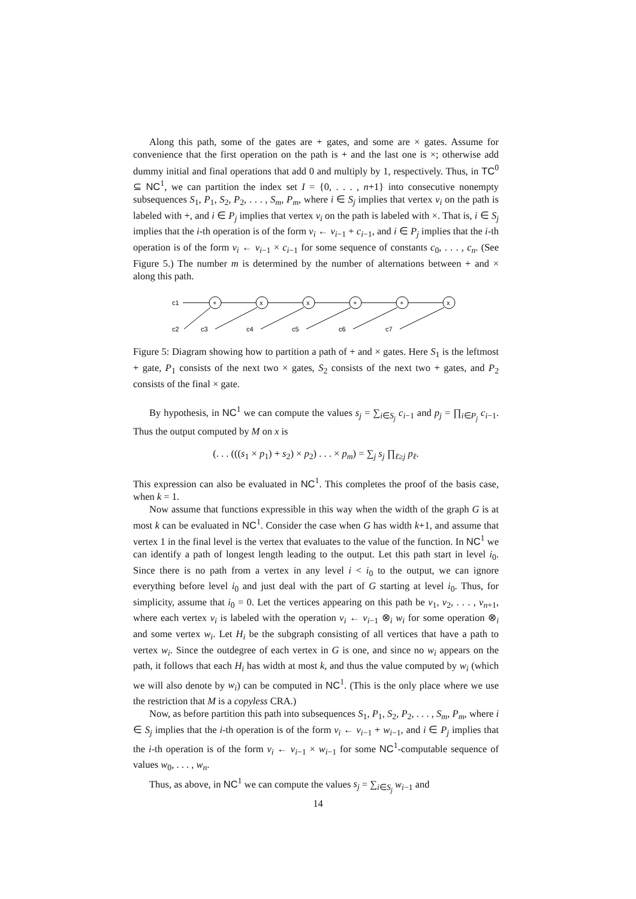Along this path, some of the gates are + gates, and some are × gates. Assume for convenience that the first operation on the path is + and the last one is ×; otherwise add dummy initial and final operations that add 0 and multiply by 1, respectively. Thus, in TC<sup>0</sup> ⊆ NC<sup>1</sup>, we can partition the index set I = {0, . . . , n+1} into consecutive nonempty subsequences S<sub>1</sub>, P<sub>1</sub>, S<sub>2</sub>, P<sub>2</sub>, . . . , S<sub>m</sub>, P<sub>m</sub>, where i ∈ S<sub>j</sub> implies that vertex v<sub>i</sub> on the path is labeled with +, and i ∈ P<sub>j</sub> implies that vertex v<sub>i</sub> on the path is labeled with ×. That is, i ∈ S<sub>j</sub> implies that the i-th operation is of the form v<sub>i</sub> ← v<sub>i−1</sub> + c<sub>i−1</sub>, and i ∈ P<sub>j</sub> implies that the i-th operation is of the form v<sub>i</sub> ← v<sub>i−1</sub> × c<sub>i−1</sub> for some sequence of constants c<sub>0</sub>, . . . , c<sub>n</sub>. (See Figure 5.) The number m is determined by the number of alternations between + and × along this path.
c1
+
x
x
+
+
x
c2
c3
c4
c5
c6
c7
Figure 5: Diagram showing how to partition a path of + and × gates. Here S<sub>1</sub> is the leftmost + gate, P<sub>1</sub> consists of the next two × gates, S<sub>2</sub> consists of the next two + gates, and P<sub>2</sub> consists of the final × gate.
By hypothesis, in NC<sup>1</sup> we can compute the values s<sub>j</sub> = ∑<sub>i∈S<sub>j</sub></sub> c<sub>i−1</sub> and p<sub>j</sub> = ∏<sub>i∈P<sub>j</sub></sub> c<sub>i−1</sub>. Thus the output computed by M on x is
(. . . (((s<sub>1</sub> × p<sub>1</sub>) + s<sub>2</sub>) × p<sub>2</sub>) . . . × p<sub>m</sub>) = ∑<sub>j</sub> s<sub>j</sub> ∏<sub>ℓ≥j</sub> p<sub>ℓ</sub>.
This expression can also be evaluated in NC<sup>1</sup>. This completes the proof of the basis case, when k = 1.
Now assume that functions expressible in this way when the width of the graph G is at most k can be evaluated in NC<sup>1</sup>. Consider the case when G has width k+1, and assume that vertex 1 in the final level is the vertex that evaluates to the value of the function. In NC<sup>1</sup> we can identify a path of longest length leading to the output. Let this path start in level i<sub>0</sub>. Since there is no path from a vertex in any level i < i<sub>0</sub> to the output, we can ignore everything before level i<sub>0</sub> and just deal with the part of G starting at level i<sub>0</sub>. Thus, for simplicity, assume that i<sub>0</sub> = 0. Let the vertices appearing on this path be v<sub>1</sub>, v<sub>2</sub>, . . . , v<sub>n+1</sub>, where each vertex v<sub>i</sub> is labeled with the operation v<sub>i</sub> ← v<sub>i−1</sub> ⊗<sub>i</sub> w<sub>i</sub> for some operation ⊗<sub>i</sub> and some vertex w<sub>i</sub>. Let H<sub>i</sub> be the subgraph consisting of all vertices that have a path to vertex w<sub>i</sub>. Since the outdegree of each vertex in G is one, and since no w<sub>i</sub> appears on the path, it follows that each H<sub>i</sub> has width at most k, and thus the value computed by w<sub>i</sub> (which we will also denote by w<sub>i</sub>) can be computed in NC<sup>1</sup>. (This is the only place where we use the restriction that M is a copyless CRA.)
Now, as before partition this path into subsequences S<sub>1</sub>, P<sub>1</sub>, S<sub>2</sub>, P<sub>2</sub>, . . . , S<sub>m</sub>, P<sub>m</sub>, where i ∈ S<sub>j</sub> implies that the i-th operation is of the form v<sub>i</sub> ← v<sub>i−1</sub> + w<sub>i−1</sub>, and i ∈ P<sub>j</sub> implies that the i-th operation is of the form v<sub>i</sub> ← v<sub>i−1</sub> × w<sub>i−1</sub> for some NC<sup>1</sup>-computable sequence of values w<sub>0</sub>, . . . , w<sub>n</sub>.
Thus, as above, in NC<sup>1</sup> we can compute the values s<sub>j</sub> = ∑<sub>i∈S<sub>j</sub></sub> w<sub>i−1</sub> and
14